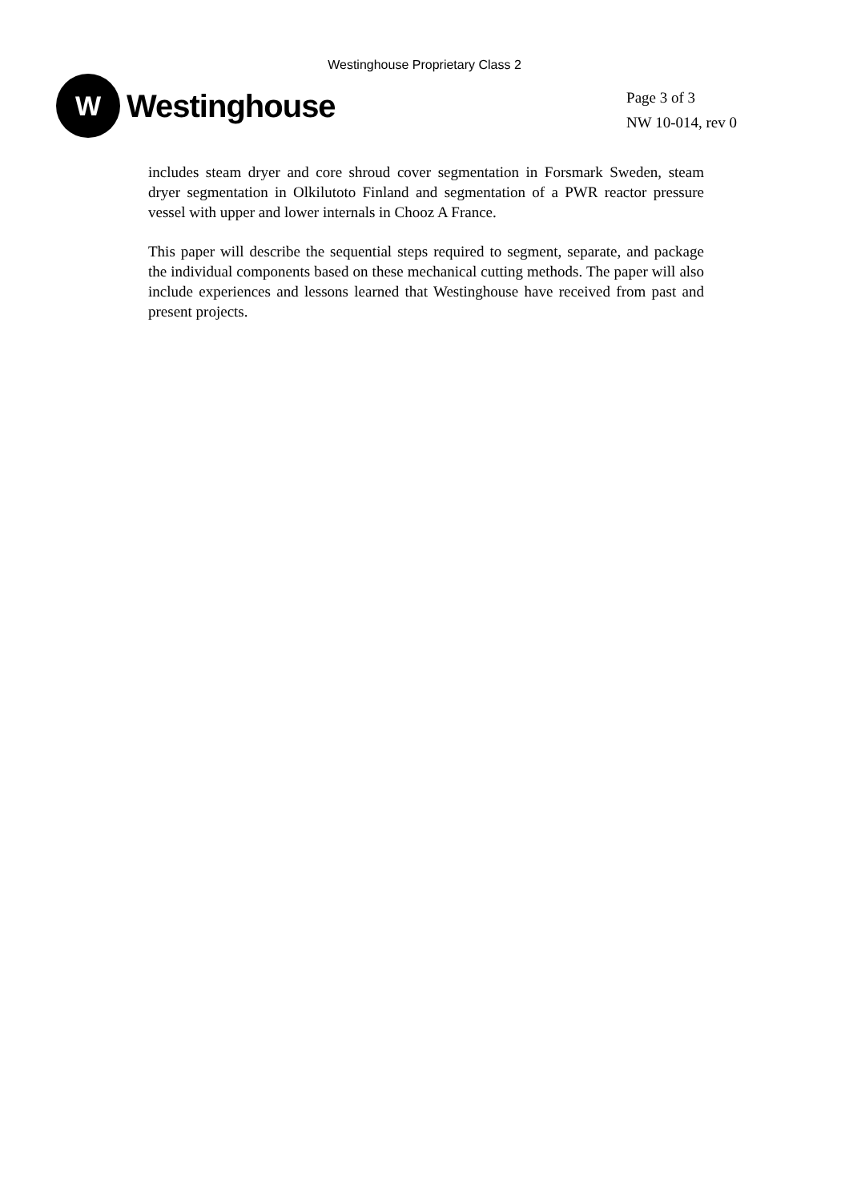Westinghouse Proprietary Class 2
W
Westinghouse
Page 3 of 3
NW 10-014, rev 0
includes steam dryer and core shroud cover segmentation in Forsmark Sweden, steam dryer segmentation in Olkilutoto Finland and segmentation of a PWR reactor pressure vessel with upper and lower internals in Chooz A France.
This paper will describe the sequential steps required to segment, separate, and package the individual components based on these mechanical cutting methods. The paper will also include experiences and lessons learned that Westinghouse have received from past and present projects.